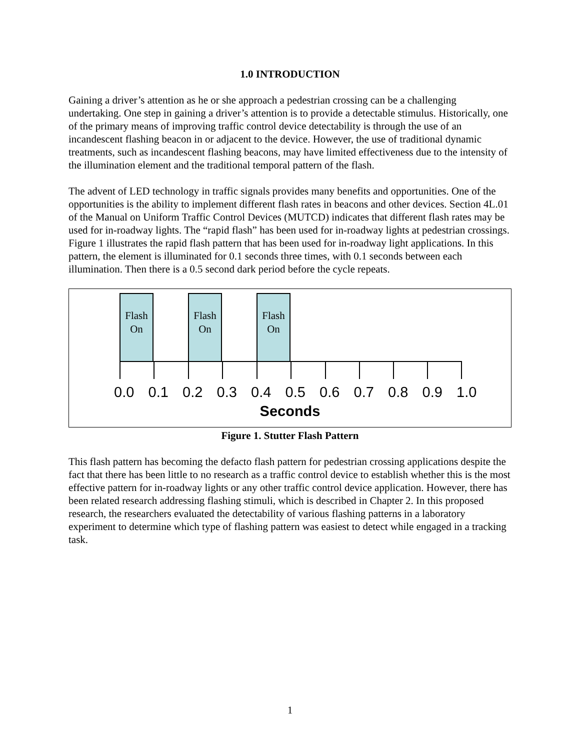1.0 INTRODUCTION
Gaining a driver’s attention as he or she approach a pedestrian crossing can be a challenging undertaking. One step in gaining a driver’s attention is to provide a detectable stimulus. Historically, one of the primary means of improving traffic control device detectability is through the use of an incandescent flashing beacon in or adjacent to the device. However, the use of traditional dynamic treatments, such as incandescent flashing beacons, may have limited effectiveness due to the intensity of the illumination element and the traditional temporal pattern of the flash.
The advent of LED technology in traffic signals provides many benefits and opportunities. One of the opportunities is the ability to implement different flash rates in beacons and other devices. Section 4L.01 of the Manual on Uniform Traffic Control Devices (MUTCD) indicates that different flash rates may be used for in-roadway lights. The “rapid flash” has been used for in-roadway lights at pedestrian crossings. Figure 1 illustrates the rapid flash pattern that has been used for in-roadway light applications. In this pattern, the element is illuminated for 0.1 seconds three times, with 0.1 seconds between each illumination. Then there is a 0.5 second dark period before the cycle repeats.
Flash
On
Flash
On
Flash
On
0.0 0.1 0.2 0.3 0.4 0.5 0.6 0.7 0.8 0.9 1.0
Seconds
Figure 1. Stutter Flash Pattern
This flash pattern has becoming the defacto flash pattern for pedestrian crossing applications despite the fact that there has been little to no research as a traffic control device to establish whether this is the most effective pattern for in-roadway lights or any other traffic control device application. However, there has been related research addressing flashing stimuli, which is described in Chapter 2. In this proposed research, the researchers evaluated the detectability of various flashing patterns in a laboratory experiment to determine which type of flashing pattern was easiest to detect while engaged in a tracking task.
1